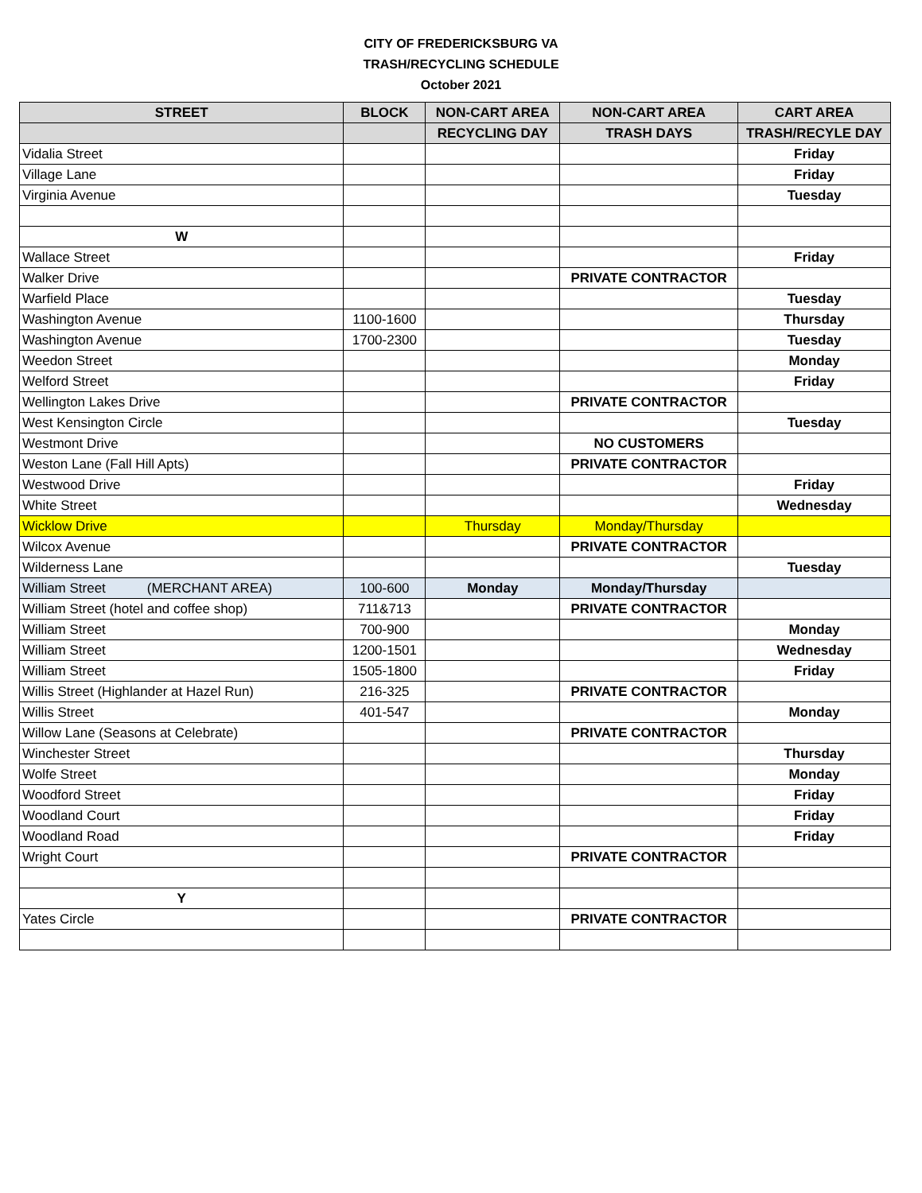CITY OF FREDERICKSBURG VA
TRASH/RECYCLING SCHEDULE
October 2021
| STREET | BLOCK | NON-CART AREA | NON-CART AREA | CART AREA |
| --- | --- | --- | --- | --- |
| | | RECYCLING DAY | TRASH DAYS | TRASH/RECYLE DAY |
| Vidalia Street | | | | Friday |
| Village Lane | | | | Friday |
| Virginia Avenue | | | | Tuesday |
| W | | | | |
| Wallace Street | | | | Friday |
| Walker Drive | | | PRIVATE CONTRACTOR | |
| Warfield Place | | | | Tuesday |
| Washington Avenue | 1100-1600 | | | Thursday |
| Washington Avenue | 1700-2300 | | | Tuesday |
| Weedon Street | | | | Monday |
| Welford Street | | | | Friday |
| Wellington Lakes Drive | | | PRIVATE CONTRACTOR | |
| West Kensington Circle | | | | Tuesday |
| Westmont Drive | | | NO CUSTOMERS | |
| Weston Lane (Fall Hill Apts) | | | PRIVATE CONTRACTOR | |
| Westwood Drive | | | | Friday |
| White Street | | | | Wednesday |
| Wicklow Drive | | Thursday | Monday/Thursday | |
| Wilcox Avenue | | | PRIVATE CONTRACTOR | |
| Wilderness Lane | | | | Tuesday |
| William Street (MERCHANT AREA) | 100-600 | Monday | Monday/Thursday | |
| William Street (hotel and coffee shop) | 711&713 | | PRIVATE CONTRACTOR | |
| William Street | 700-900 | | | Monday |
| William Street | 1200-1501 | | | Wednesday |
| William Street | 1505-1800 | | | Friday |
| Willis Street (Highlander at Hazel Run) | 216-325 | | PRIVATE CONTRACTOR | |
| Willis Street | 401-547 | | | Monday |
| Willow Lane (Seasons at Celebrate) | | | PRIVATE CONTRACTOR | |
| Winchester Street | | | | Thursday |
| Wolfe Street | | | | Monday |
| Woodford Street | | | | Friday |
| Woodland Court | | | | Friday |
| Woodland Road | | | | Friday |
| Wright Court | | | PRIVATE CONTRACTOR | |
| Y | | | | |
| Yates Circle | | | PRIVATE CONTRACTOR | |